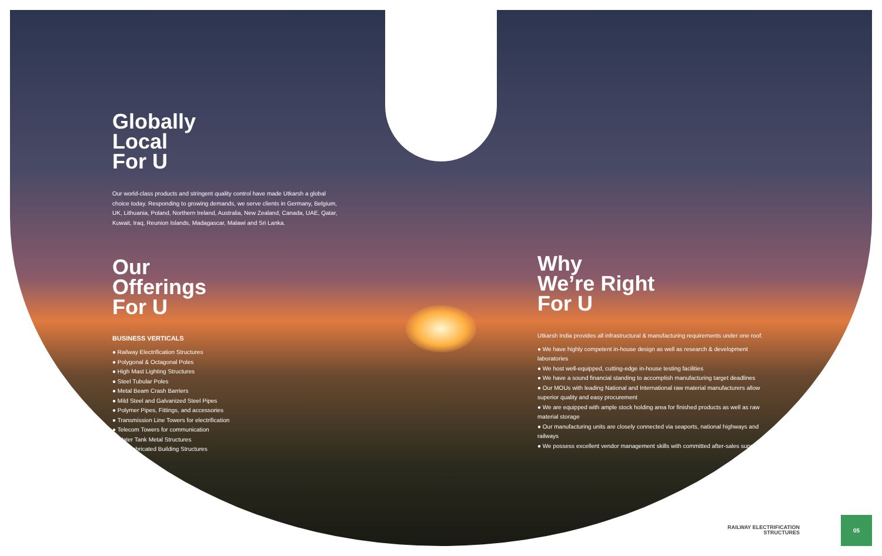Globally
Local
For U
Our world-class products and stringent quality control have made Utkarsh a global choice today. Responding to growing demands, we serve clients in Germany, Belgium, UK, Lithuania, Poland, Northern Ireland, Australia, New Zealand, Canada, UAE, Qatar, Kuwait, Iraq, Reunion Islands, Madagascar, Malawi and Sri Lanka.
Our
Offerings
For U
BUSINESS VERTICALS
Railway Electrification Structures
Polygonal & Octagonal Poles
High Mast Lighting Structures
Steel Tubular Poles
Metal Beam Crash Barriers
Mild Steel and Galvanized Steel Pipes
Polymer Pipes, Fittings, and accessories
Transmission Line Towers for electrification
Telecom Towers for communication
Water Tank Metal Structures
Pre-Fabricated Building Structures
Why
We’re Right
For U
Utkarsh India provides all infrastructural & manufacturing requirements under one roof.
We have highly competent in-house design as well as research & development laboratories
We host well-equipped, cutting-edge in-house testing facilities
We have a sound financial standing to accomplish manufacturing target deadlines
Our MOUs with leading National and International raw material manufacturers allow superior quality and easy procurement
We are equipped with ample stock holding area for finished products as well as raw material storage
Our manufacturing units are closely connected via seaports, national highways and railways
We possess excellent vendor management skills with committed after-sales support
RAILWAY ELECTRIFICATION
STRUCTURES
05